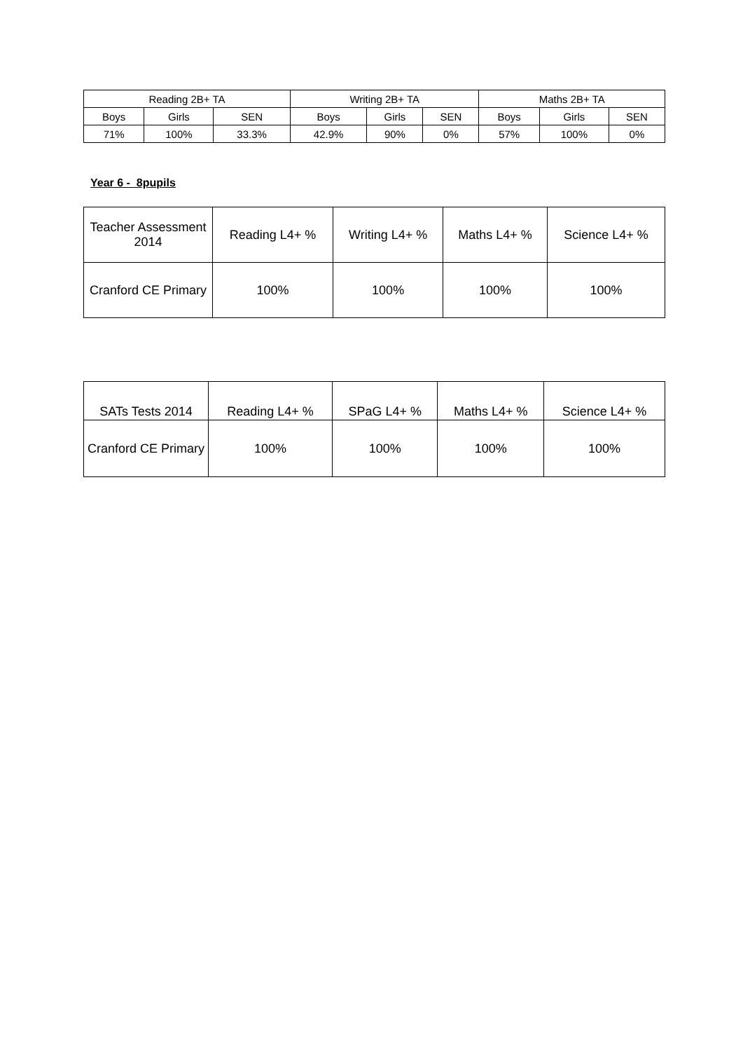| Reading 2B+ TA | | | Writing 2B+ TA | | | Maths 2B+ TA | | |
| --- | --- | --- | --- | --- | --- | --- | --- | --- |
| Boys | Girls | SEN | Boys | Girls | SEN | Boys | Girls | SEN |
| 71% | 100% | 33.3% | 42.9% | 90% | 0% | 57% | 100% | 0% |
Year 6 - 8pupils
| Teacher Assessment 2014 | Reading L4+ % | Writing L4+ % | Maths L4+ % | Science L4+ % |
| --- | --- | --- | --- | --- |
| Cranford CE Primary | 100% | 100% | 100% | 100% |
| SATs Tests 2014 | Reading L4+ % | SPaG L4+ % | Maths L4+ % | Science L4+ % |
| --- | --- | --- | --- | --- |
| Cranford CE Primary | 100% | 100% | 100% | 100% |